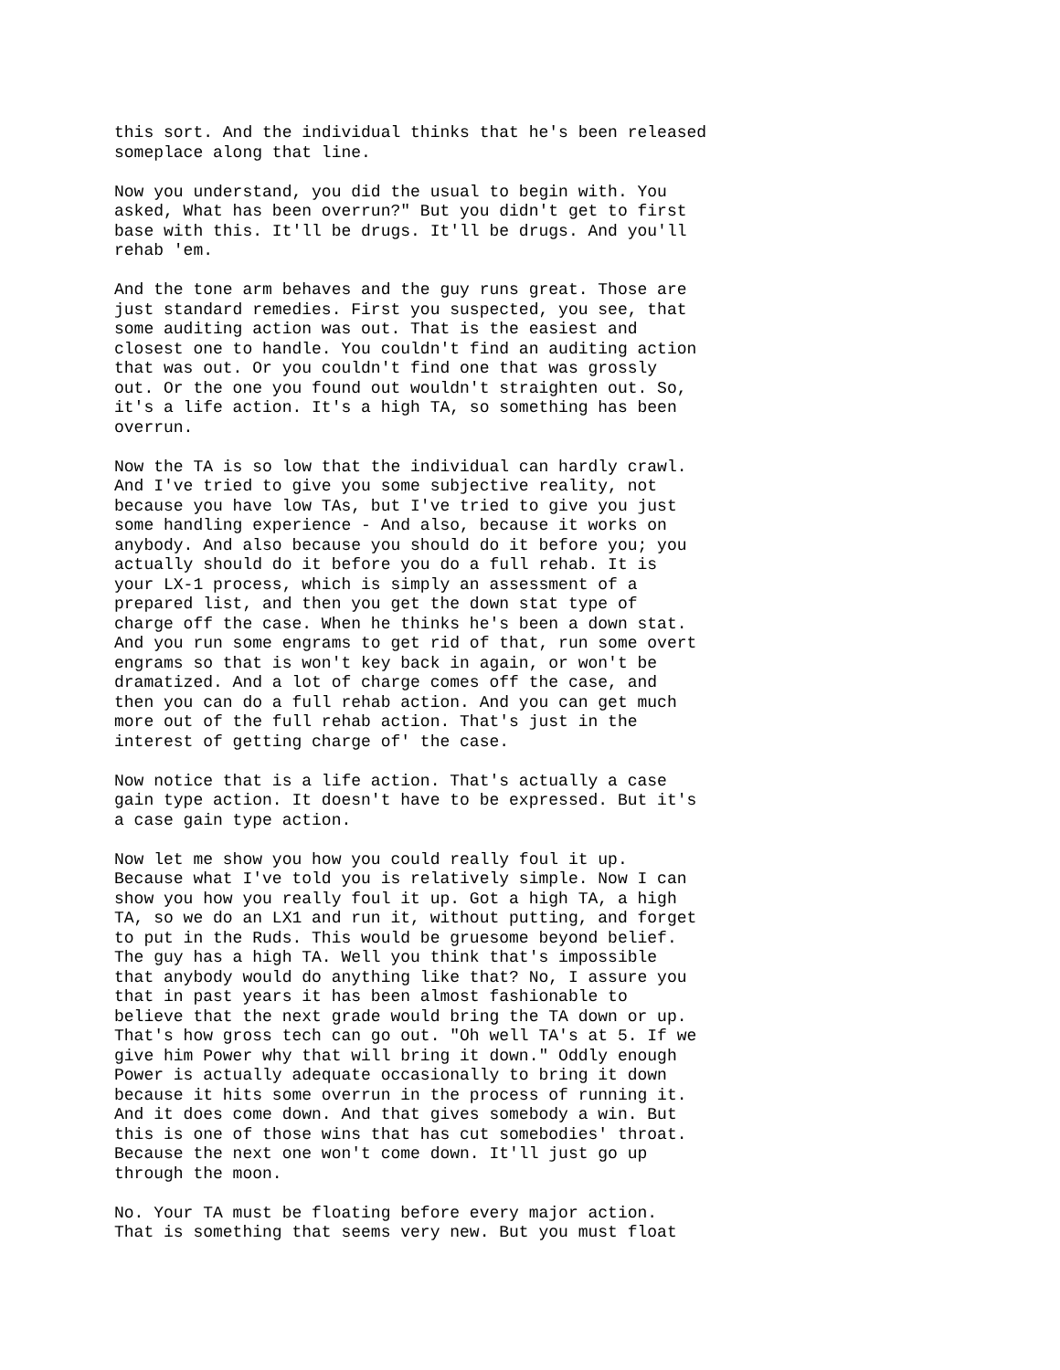this sort. And the individual thinks that he's been released someplace along that line.
Now you understand, you did the usual to begin with. You asked, What has been overrun?" But you didn't get to first base with this. It'll be drugs. It'll be drugs. And you'll rehab 'em.
And the tone arm behaves and the guy runs great. Those are just standard remedies. First you suspected, you see, that some auditing action was out. That is the easiest and closest one to handle. You couldn't find an auditing action that was out. Or you couldn't find one that was grossly out. Or the one you found out wouldn't straighten out. So, it's a life action. It's a high TA, so something has been overrun.
Now the TA is so low that the individual can hardly crawl. And I've tried to give you some subjective reality, not because you have low TAs, but I've tried to give you just some handling experience - And also, because it works on anybody. And also because you should do it before you; you actually should do it before you do a full rehab. It is your LX-1 process, which is simply an assessment of a prepared list, and then you get the down stat type of charge off the case. When he thinks he's been a down stat. And you run some engrams to get rid of that, run some overt engrams so that is won't key back in again, or won't be dramatized. And a lot of charge comes off the case, and then you can do a full rehab action. And you can get much more out of the full rehab action. That's just in the interest of getting charge of' the case.
Now notice that is a life action. That's actually a case gain type action. It doesn't have to be expressed. But it's a case gain type action.
Now let me show you how you could really foul it up. Because what I've told you is relatively simple. Now I can show you how you really foul it up. Got a high TA, a high TA, so we do an LX1 and run it, without putting, and forget to put in the Ruds. This would be gruesome beyond belief. The guy has a high TA. Well you think that's impossible that anybody would do anything like that? No, I assure you that in past years it has been almost fashionable to believe that the next grade would bring the TA down or up. That's how gross tech can go out. "Oh well TA's at 5. If we give him Power why that will bring it down." Oddly enough Power is actually adequate occasionally to bring it down because it hits some overrun in the process of running it. And it does come down. And that gives somebody a win. But this is one of those wins that has cut somebodies' throat. Because the next one won't come down. It'll just go up through the moon.
No. Your TA must be floating before every major action. That is something that seems very new. But you must float